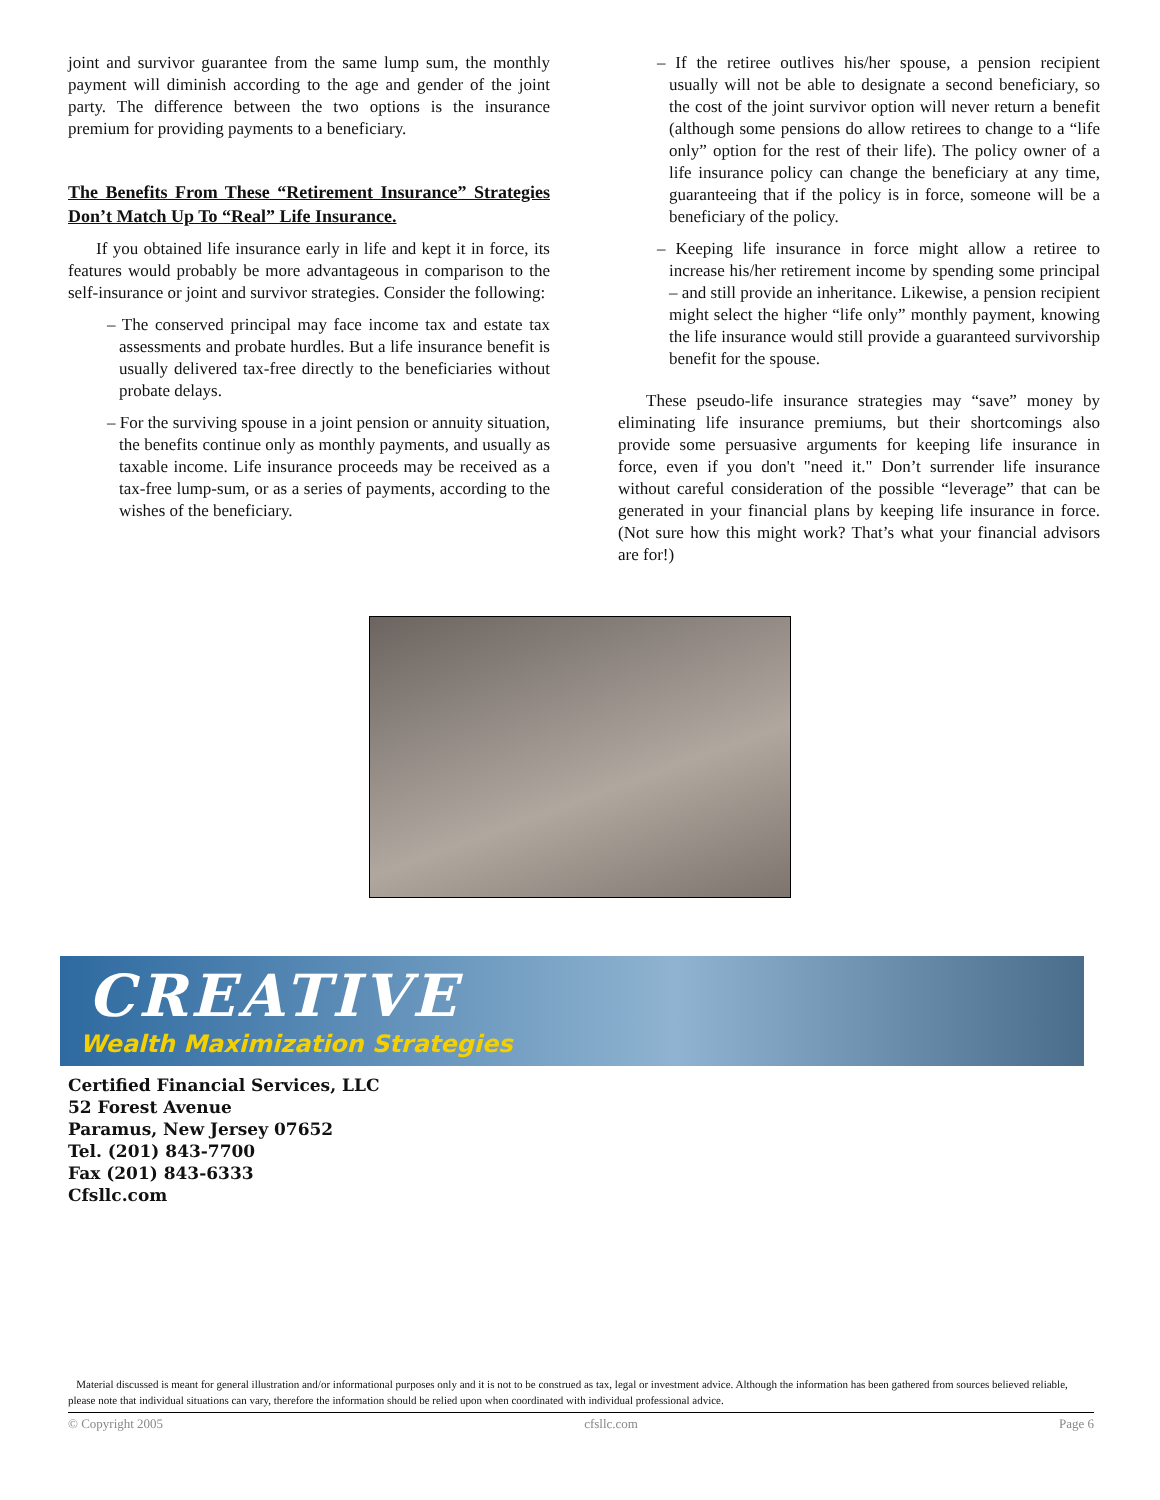joint and survivor guarantee from the same lump sum, the monthly payment will diminish according to the age and gender of the joint party. The difference between the two options is the insurance premium for providing payments to a beneficiary.
The Benefits From These “Retirement Insurance” Strategies Don’t Match Up To “Real” Life Insurance.
If you obtained life insurance early in life and kept it in force, its features would probably be more advantageous in comparison to the self-insurance or joint and survivor strategies. Consider the following:
– The conserved principal may face income tax and estate tax assessments and probate hurdles. But a life insurance benefit is usually delivered tax-free directly to the beneficiaries without probate delays.
– For the surviving spouse in a joint pension or annuity situation, the benefits continue only as monthly payments, and usually as taxable income. Life insurance proceeds may be received as a tax-free lump-sum, or as a series of payments, according to the wishes of the beneficiary.
– If the retiree outlives his/her spouse, a pension recipient usually will not be able to designate a second beneficiary, so the cost of the joint survivor option will never return a benefit (although some pensions do allow retirees to change to a “life only” option for the rest of their life). The policy owner of a life insurance policy can change the beneficiary at any time, guaranteeing that if the policy is in force, someone will be a beneficiary of the policy.
– Keeping life insurance in force might allow a retiree to increase his/her retirement income by spending some principal – and still provide an inheritance. Likewise, a pension recipient might select the higher “life only” monthly payment, knowing the life insurance would still provide a guaranteed survivorship benefit for the spouse.
These pseudo-life insurance strategies may “save” money by eliminating life insurance premiums, but their shortcomings also provide some persuasive arguments for keeping life insurance in force, even if you don't "need it." Don’t surrender life insurance without careful consideration of the possible “leverage” that can be generated in your financial plans by keeping life insurance in force. (Not sure how this might work? That’s what your financial advisors are for!)
CREATIVE
Wealth Maximization Strategies
Certified Financial Services, LLC
52 Forest Avenue
Paramus, New Jersey 07652
Tel. (201) 843-7700
Fax (201) 843-6333
Cfsllc.com
Material discussed is meant for general illustration and/or informational purposes only and it is not to be construed as tax, legal or investment advice. Although the information has been gathered from sources believed reliable, please note that individual situations can vary, therefore the information should be relied upon when coordinated with individual professional advice.
© Copyright 2005 cfsllc.com Page 6